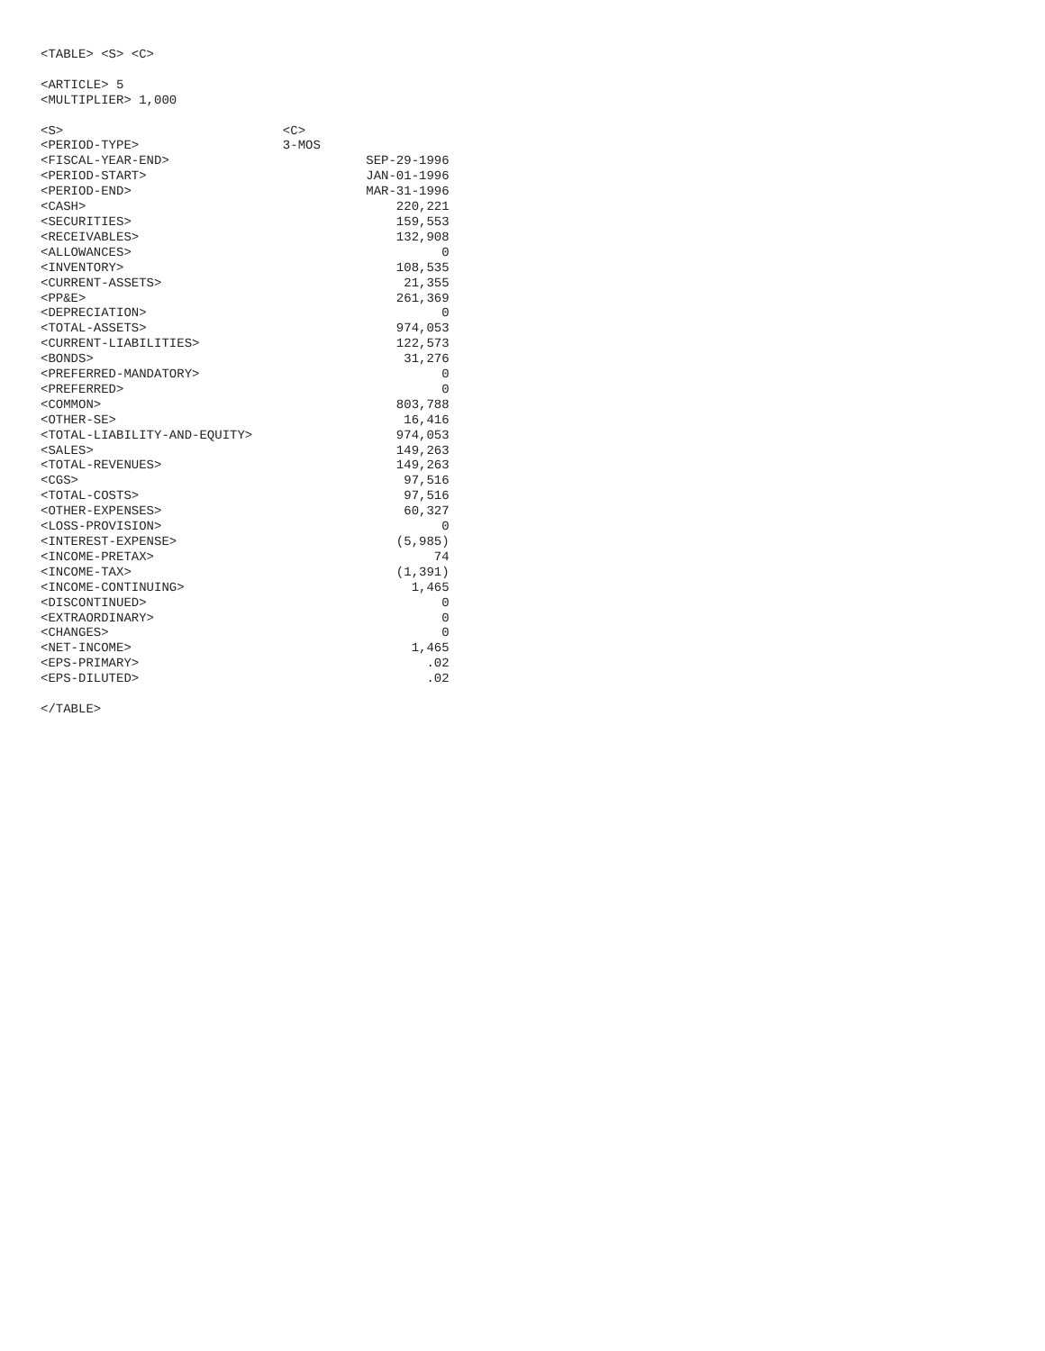<TABLE> <S> <C>

<ARTICLE> 5
<MULTIPLIER> 1,000

<S>                             <C>
<PERIOD-TYPE>                   3-MOS
<FISCAL-YEAR-END>                          SEP-29-1996
<PERIOD-START>                             JAN-01-1996
<PERIOD-END>                               MAR-31-1996
<CASH>                                         220,221
<SECURITIES>                                   159,553
<RECEIVABLES>                                  132,908
<ALLOWANCES>                                         0
<INVENTORY>                                    108,535
<CURRENT-ASSETS>                                21,355
<PP&E>                                         261,369
<DEPRECIATION>                                       0
<TOTAL-ASSETS>                                 974,053
<CURRENT-LIABILITIES>                          122,573
<BONDS>                                         31,276
<PREFERRED-MANDATORY>                                0
<PREFERRED>                                          0
<COMMON>                                       803,788
<OTHER-SE>                                      16,416
<TOTAL-LIABILITY-AND-EQUITY>                   974,053
<SALES>                                        149,263
<TOTAL-REVENUES>                               149,263
<CGS>                                           97,516
<TOTAL-COSTS>                                   97,516
<OTHER-EXPENSES>                                60,327
<LOSS-PROVISION>                                     0
<INTEREST-EXPENSE>                             (5,985)
<INCOME-PRETAX>                                     74
<INCOME-TAX>                                   (1,391)
<INCOME-CONTINUING>                              1,465
<DISCONTINUED>                                       0
<EXTRAORDINARY>                                      0
<CHANGES>                                            0
<NET-INCOME>                                     1,465
<EPS-PRIMARY>                                      .02
<EPS-DILUTED>                                      .02

</TABLE>